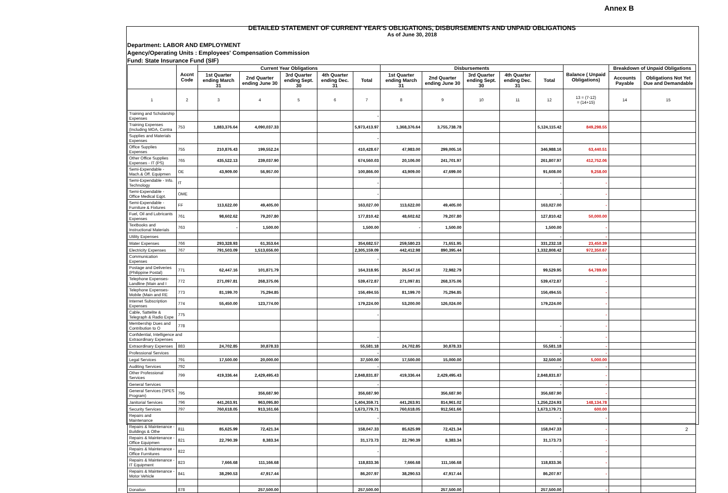Annex B
DETAILED STATEMENT OF CURRENT YEAR'S OBLIGATIONS, DISBURSEMENTS AND UNPAID OBLIGATIONS
As of June 30, 2018
Department: LABOR AND EMPLOYMENT
Agency/Operating Units : Employees' Compensation Commission
Fund: State Insurance Fund (SIF)
| | Accnt Code | Current Year Obligations | | | | | Disbursements | | | | | Balance ( Unpaid Obligations) | Breakdown of Unpaid Obligations | |
| --- | --- | --- | --- | --- | --- | --- | --- | --- | --- | --- | --- | --- | --- | --- |
| | | 1st Quarter ending March 31 | 2nd Quarter ending June 30 | 3rd Quarter ending Sept. 30 | 4th Quarter ending Dec. 31 | Total | 1st Quarter ending March 31 | 2nd Quarter ending June 30 | 3rd Quarter ending Sept. 30 | 4th Quarter ending Dec. 31 | Total | | Accounts Payable | Obligations Not Yet Due and Demandable |
| 1 | 2 | 3 | 4 | 5 | 6 | 7 | 8 | 9 | 10 | 11 | 12 | 13 = (7-12) = (14+15) | 14 | 15 |
| Training and Scholarship Expenses | | | | | | - | | | | | | | | |
| Training Expenses (Including MOA, Contra | 753 | 1,883,376.64 | 4,090,037.33 | | | 5,973,413.97 | 1,368,376.64 | 3,755,738.78 | | | 5,124,115.42 | 849,298.55 | | |
| Supplies and Materials Expenses | | | | | | - | | | | | | | | |
| Office Supplies Expenses | 755 | 210,876.43 | 199,552.24 | | | 410,428.67 | 47,983.00 | 299,005.16 | | | 346,988.16 | 63,440.51 | | |
| Other Office Supplies Expenses - IT (PS) | 765 | 435,522.13 | 239,037.90 | | | 674,560.03 | 20,106.00 | 241,701.97 | | | 261,807.97 | 412,752.06 | | |
| Semi-Expendable - Mach.& Off. Equipmen | OE | 43,909.00 | 56,957.00 | | | 100,866.00 | 43,909.00 | 47,699.00 | | | 91,608.00 | 9,258.00 | | |
| Semi-Expendable - Info. Technology | IT | | | | | - | | | | | - | - | | |
| Semi-Expendable - Office Medical Eqpt. | OME | | | | | - | | | | | - | - | | |
| Semi-Expendable - Furniture & Fixtures | FF | 113,622.00 | 49,405.00 | | | 163,027.00 | 113,622.00 | 49,405.00 | | | 163,027.00 | - | | |
| Fuel, Oil and Lubricants Expenses | 761 | 98,602.62 | 79,207.80 | | | 177,810.42 | 48,602.62 | 79,207.80 | | | 127,810.42 | 50,000.00 | | |
| Textbooks and Instructional Materials | 763 | - | 1,500.00 | | | 1,500.00 | - | 1,500.00 | | | 1,500.00 | - | | |
| Utility Expenses | | | | | | | | | | | - | - | | |
| Water Expenses | 766 | 293,328.93 | 61,353.64 | | | 354,682.57 | 259,580.23 | 71,651.95 | | | 331,232.18 | 23,450.39 | | |
| Electricity Expenses | 767 | 791,503.09 | 1,513,656.00 | | | 2,305,159.09 | 442,412.98 | 890,395.44 | | | 1,332,808.42 | 972,350.67 | | |
| Communication Expenses | | | | | | - | | | | | | - | | |
| Postage and Deliveries (Philippine Postal) | 771 | 62,447.16 | 101,871.79 | | | 164,318.95 | 26,547.16 | 72,982.79 | | | 99,529.95 | 64,789.00 | | |
| Telephone Expenses-Landline (Main and I | 772 | 271,097.81 | 268,375.06 | | | 539,472.87 | 271,097.81 | 268,375.06 | | | 539,472.87 | - | | |
| Telephone Expenses-Mobile (Main and RE | 773 | 81,199.70 | 75,294.85 | | | 156,494.55 | 81,199.70 | 75,294.85 | | | 156,494.55 | - | | |
| Internet Subscription Expenses | 774 | 55,450.00 | 123,774.00 | | | 179,224.00 | 53,200.00 | 126,024.00 | | | 179,224.00 | - | | |
| Cable, Sattelite & Telegraph & Radio Expe | 775 | | | | | - | | | | | | - | | |
| Membership Dues and Contribution to O | 778 | | | | | | | | | | - | - | | |
| Confidential, Intelligence and Extraordinary Expenses | | | | | | - | | | | | - | - | | |
| Extraordinary Expenses | 883 | 24,702.85 | 30,878.33 | | | 55,581.18 | 24,702.85 | 30,878.33 | | | 55,581.18 | - | | |
| Professional Services | | | | | | - | | | | | - | - | | |
| Legal Services | 791 | 17,500.00 | 20,000.00 | | | 37,500.00 | 17,500.00 | 15,000.00 | | | 32,500.00 | 5,000.00 | | |
| Auditing Services | 792 | | | | | - | | | | | - | - | | |
| Other Professional Services | 799 | 419,336.44 | 2,429,495.43 | | | 2,848,831.87 | 419,336.44 | 2,429,495.43 | | | 2,848,831.87 | - | | |
| General Services | | | | | | - | | | | | - | - | | |
| General Services (SPES Program) | 795 | | 356,687.90 | | | 356,687.90 | | 356,687.90 | | | 356,687.90 | - | | |
| Janitorial Services | 796 | 441,263.91 | 963,095.80 | | | 1,404,359.71 | 441,263.91 | 814,961.02 | | | 1,256,224.93 | 148,134.78 | | |
| Security Services | 797 | 760,618.05 | 913,161.66 | | | 1,673,779.71 | 760,618.05 | 912,561.66 | | | 1,673,179.71 | 600.00 | | |
| Repairs and Maintenance | | | | | | - | | | | | - | - | | |
| Repairs & Maintenance - Buildings & Othe | 811 | 85,625.99 | 72,421.34 | | | 158,047.33 | 85,625.99 | 72,421.34 | | | 158,047.33 | - | | |
| Repairs & Maintenance - Office Equipmen | 821 | 22,790.39 | 8,383.34 | | | 31,173.73 | 22,790.39 | 8,383.34 | | | 31,173.73 | - | | |
| Repairs & Maintenance - Office Furnitures | 822 | | | | | - | | | | | - | - | | |
| Repairs & Maintenance - IT Equipment | 823 | 7,666.68 | 111,166.68 | | | 118,833.36 | 7,666.68 | 111,166.68 | | | 118,833.36 | - | | |
| Repairs & Maintenance - Motor Vehicle | 841 | 38,290.53 | 47,917.44 | | | 86,207.97 | 38,290.53 | 47,917.44 | | | 86,207.97 | - | | |
| Donation | 878 | | 257,500.00 | | | 257,500.00 | | 257,500.00 | | | 257,500.00 | - | | |
2